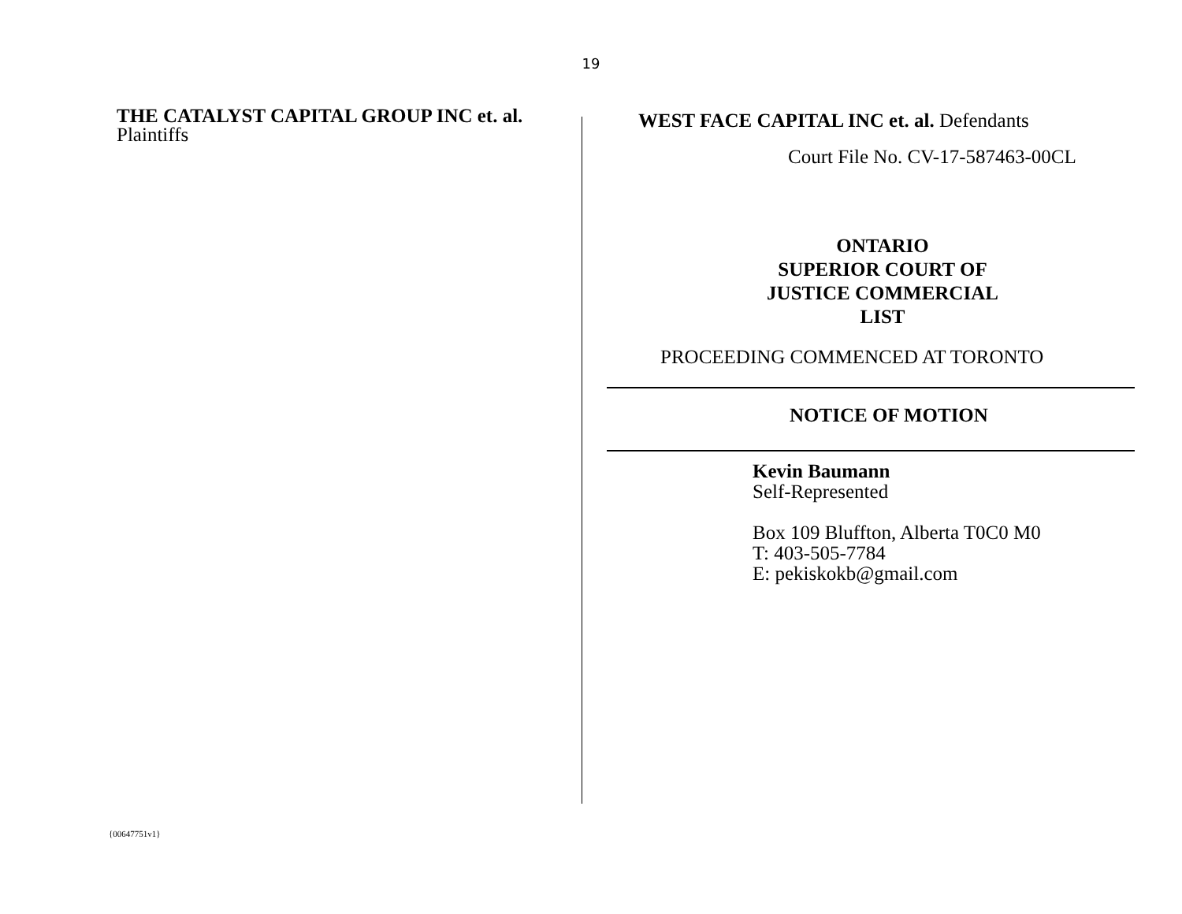19
THE CATALYST CAPITAL GROUP INC et. al. Plaintiffs
WEST FACE CAPITAL INC et. al. Defendants
Court File No. CV-17-587463-00CL
ONTARIO
SUPERIOR COURT OF
JUSTICE COMMERCIAL
LIST
PROCEEDING COMMENCED AT TORONTO
NOTICE OF MOTION
Kevin Baumann
Self-Represented
Box 109 Bluffton, Alberta T0C0 M0
T: 403-505-7784
E: pekiskokb@gmail.com
{00647751v1}